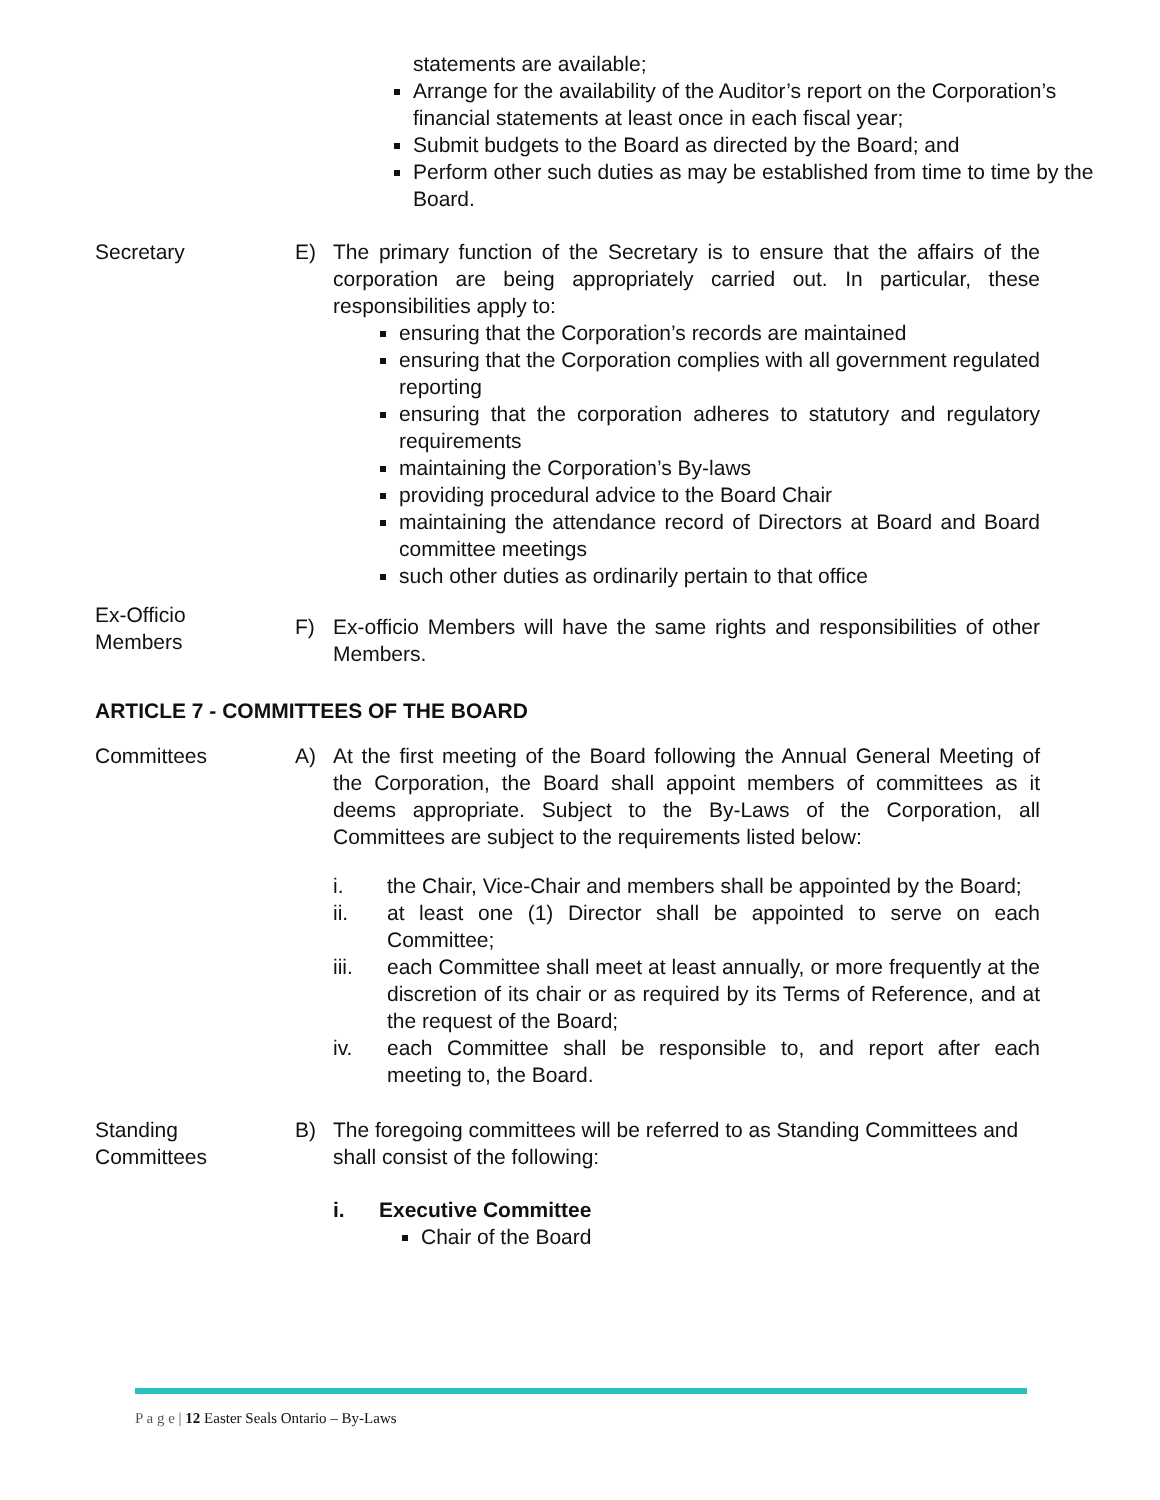statements are available;
Arrange for the availability of the Auditor’s report on the Corporation’s financial statements at least once in each fiscal year;
Submit budgets to the Board as directed by the Board; and
Perform other such duties as may be established from time to time by the Board.
Secretary E) The primary function of the Secretary is to ensure that the affairs of the corporation are being appropriately carried out. In particular, these responsibilities apply to:
ensuring that the Corporation’s records are maintained
ensuring that the Corporation complies with all government regulated reporting
ensuring that the corporation adheres to statutory and regulatory requirements
maintaining the Corporation’s By-laws
providing procedural advice to the Board Chair
maintaining the attendance record of Directors at Board and Board committee meetings
such other duties as ordinarily pertain to that office
Ex-Officio
Members
F) Ex-officio Members will have the same rights and responsibilities of other Members.
ARTICLE 7 - COMMITTEES OF THE BOARD
Committees A) At the first meeting of the Board following the Annual General Meeting of the Corporation, the Board shall appoint members of committees as it deems appropriate. Subject to the By-Laws of the Corporation, all Committees are subject to the requirements listed below:
i. the Chair, Vice-Chair and members shall be appointed by the Board;
ii. at least one (1) Director shall be appointed to serve on each Committee;
iii. each Committee shall meet at least annually, or more frequently at the discretion of its chair or as required by its Terms of Reference, and at the request of the Board;
iv. each Committee shall be responsible to, and report after each meeting to, the Board.
Standing
Committees
B) The foregoing committees will be referred to as Standing Committees and shall consist of the following:
i. Executive Committee
Chair of the Board
P a g e | 12 Easter Seals Ontario – By-Laws